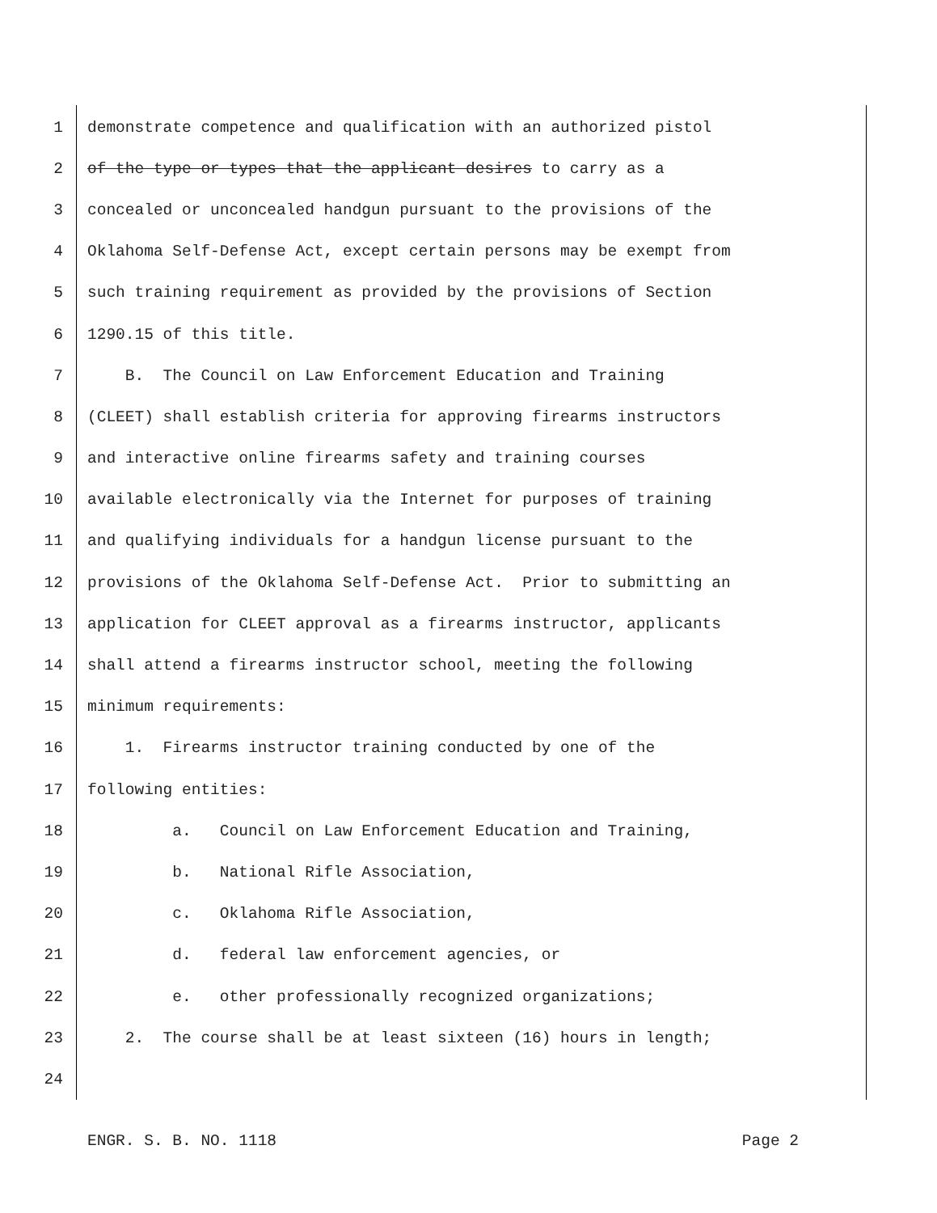1 demonstrate competence and qualification with an authorized pistol
2 of the type or types that the applicant desires to carry as a
3 concealed or unconcealed handgun pursuant to the provisions of the
4 Oklahoma Self-Defense Act, except certain persons may be exempt from
5 such training requirement as provided by the provisions of Section
6 1290.15 of this title.
7 B. The Council on Law Enforcement Education and Training
8 (CLEET) shall establish criteria for approving firearms instructors
9 and interactive online firearms safety and training courses
10 available electronically via the Internet for purposes of training
11 and qualifying individuals for a handgun license pursuant to the
12 provisions of the Oklahoma Self-Defense Act. Prior to submitting an
13 application for CLEET approval as a firearms instructor, applicants
14 shall attend a firearms instructor school, meeting the following
15 minimum requirements:
16 1. Firearms instructor training conducted by one of the
17 following entities:
18 a. Council on Law Enforcement Education and Training,
19 b. National Rifle Association,
20 c. Oklahoma Rifle Association,
21 d. federal law enforcement agencies, or
22 e. other professionally recognized organizations;
23 2. The course shall be at least sixteen (16) hours in length;
24
ENGR. S. B. NO. 1118 Page 2